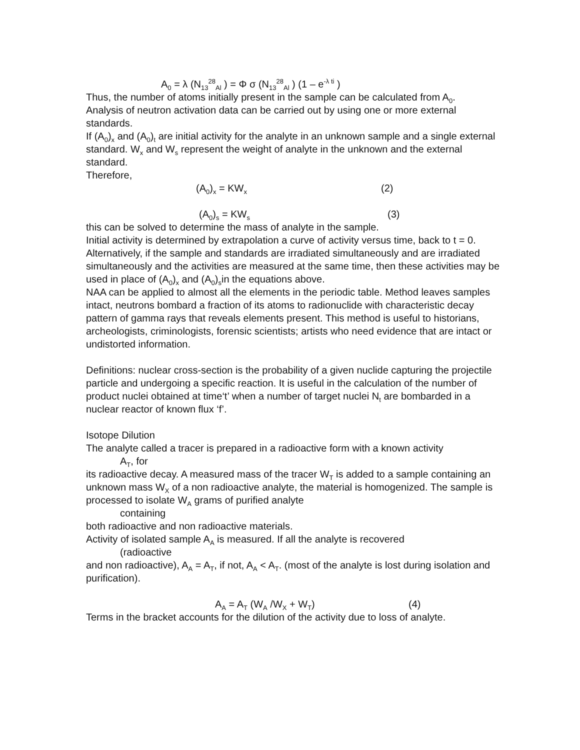A<sub>0</sub> = λ (N<sub>13</sub><sup>28</sup><sub>Al</sub> ) = Φ σ (N<sub>13</sub><sup>28</sup><sub>Al</sub> ) (1 – e<sup>-λ ti</sup> )
Thus, the number of atoms initially present in the sample can be calculated from A<sub>0</sub>.
Analysis of neutron activation data can be carried out by using one or more external standards.
If (A<sub>0</sub>)<sub>x</sub> and (A<sub>0</sub>)<sub>t</sub> are initial activity for the analyte in an unknown sample and a single external standard. W<sub>x</sub> and W<sub>s</sub> represent the weight of analyte in the unknown and the external standard.
Therefore,
(A<sub>0</sub>)<sub>x</sub> = KW<sub>x</sub> (2)
(A<sub>0</sub>)<sub>s</sub> = KW<sub>s</sub> (3)
this can be solved to determine the mass of analyte in the sample.
Initial activity is determined by extrapolation a curve of activity versus time, back to t = 0.
Alternatively, if the sample and standards are irradiated simultaneously and are irradiated simultaneously and the activities are measured at the same time, then these activities may be used in place of (A<sub>0</sub>)<sub>x</sub> and (A<sub>0</sub>)<sub>s</sub>in the equations above.
NAA can be applied to almost all the elements in the periodic table. Method leaves samples intact, neutrons bombard a fraction of its atoms to radionuclide with characteristic decay pattern of gamma rays that reveals elements present. This method is useful to historians, archeologists, criminologists, forensic scientists; artists who need evidence that are intact or undistorted information.
Definitions: nuclear cross-section is the probability of a given nuclide capturing the projectile particle and undergoing a specific reaction. It is useful in the calculation of the number of product nuclei obtained at time‘t’ when a number of target nuclei N<sub>t</sub> are bombarded in a nuclear reactor of known flux ‘f’.
Isotope Dilution
The analyte called a tracer is prepared in a radioactive form with a known activity
A<sub>T</sub>, for
its radioactive decay. A measured mass of the tracer W<sub>T</sub> is added to a sample containing an unknown mass W<sub>X</sub> of a non radioactive analyte, the material is homogenized. The sample is processed to isolate W<sub>A</sub> grams of purified analyte
containing
both radioactive and non radioactive materials.
Activity of isolated sample A<sub>A</sub> is measured. If all the analyte is recovered
(radioactive
and non radioactive), A<sub>A</sub> = A<sub>T</sub>, if not, A<sub>A</sub> < A<sub>T</sub>. (most of the analyte is lost during isolation and purification).
A<sub>A</sub> = A<sub>T</sub> (W<sub>A</sub> /W<sub>X</sub> + W<sub>T</sub>) (4)
Terms in the bracket accounts for the dilution of the activity due to loss of analyte.